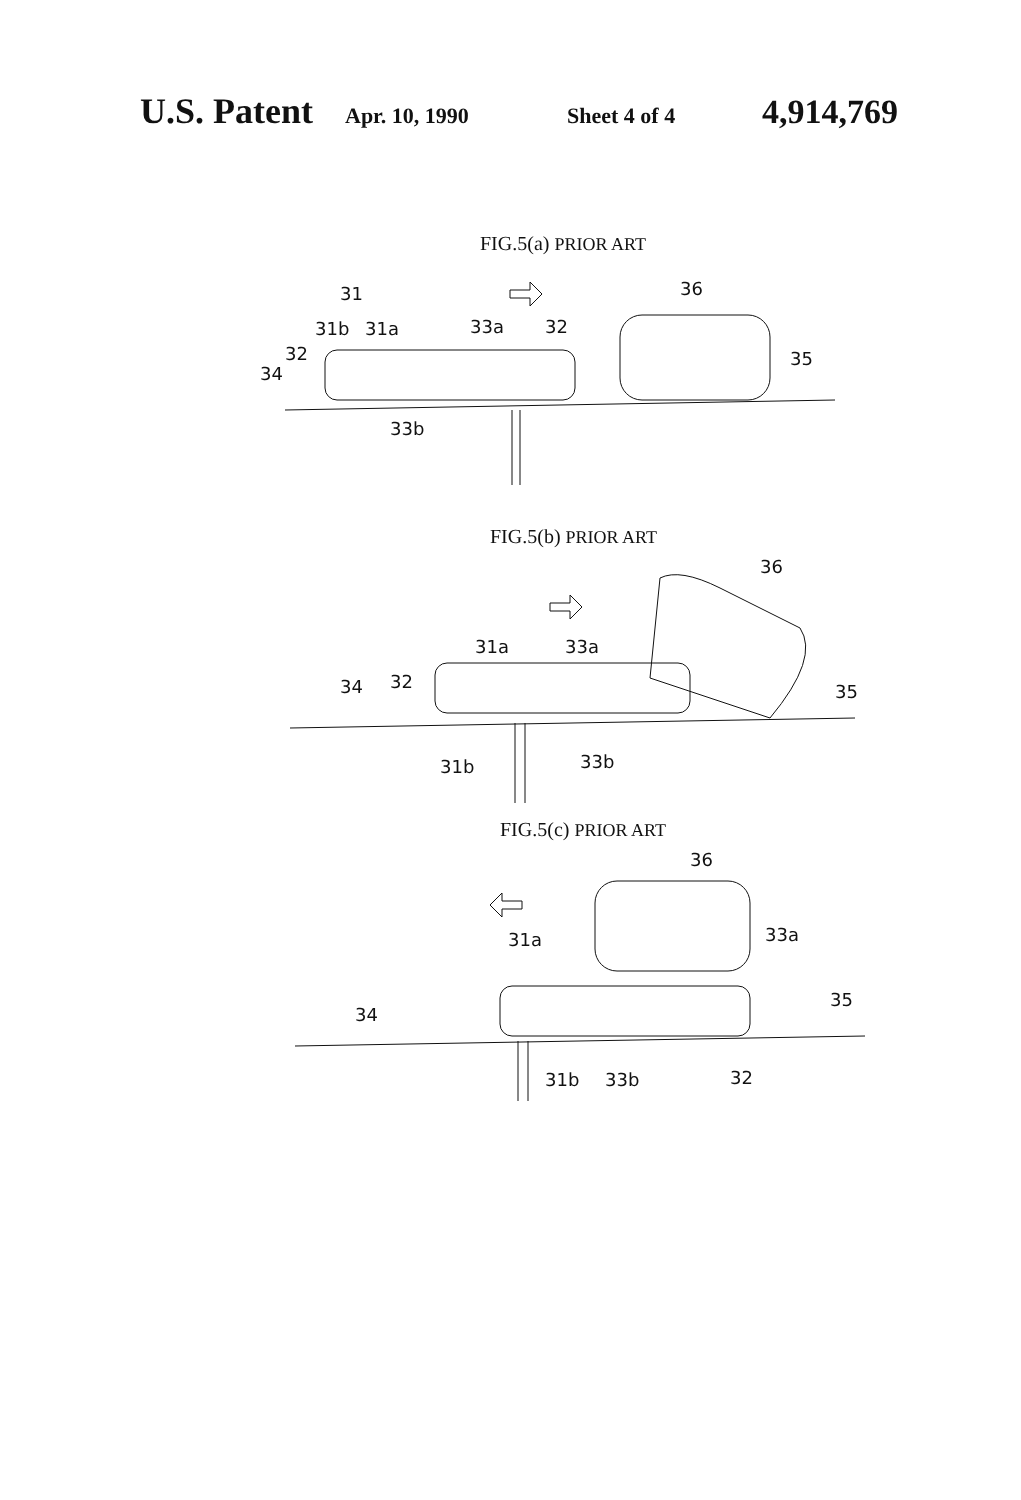U.S. Patent Apr. 10, 1990 Sheet 4 of 4 4,914,769
FIG.5(a) PRIOR ART
31
31b
31a
33a
32
32
34
33b
36
35
FIG.5(b) PRIOR ART
31a
33a
32
34
31b
33b
36
35
FIG.5(c) PRIOR ART
36
31a
33a
34
35
31b
33b
32